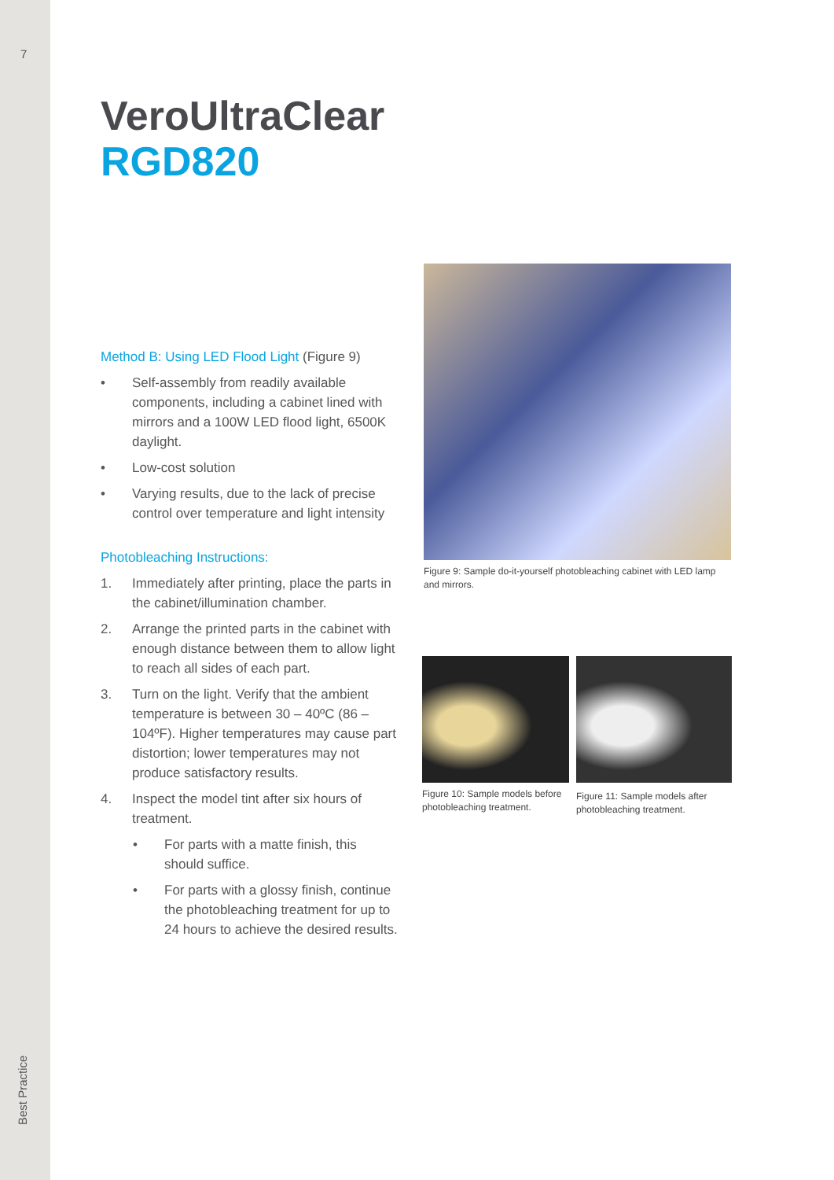7
Best Practice
VeroUltraClear
RGD820
Method B: Using LED Flood Light (Figure 9)
• Self-assembly from readily available components, including a cabinet lined with mirrors and a 100W LED flood light, 6500K daylight.
• Low-cost solution
• Varying results, due to the lack of precise control over temperature and light intensity
Photobleaching Instructions:
1. Immediately after printing, place the parts in the cabinet/illumination chamber.
2. Arrange the printed parts in the cabinet with enough distance between them to allow light to reach all sides of each part.
3. Turn on the light. Verify that the ambient temperature is between 30 – 40ºC (86 – 104ºF). Higher temperatures may cause part distortion; lower temperatures may not produce satisfactory results.
4. Inspect the model tint after six hours of treatment.
• For parts with a matte finish, this should suffice.
• For parts with a glossy finish, continue the photobleaching treatment for up to 24 hours to achieve the desired results.
Figure 9: Sample do-it-yourself photobleaching cabinet with LED lamp and mirrors.
Figure 10: Sample models before photobleaching treatment.
Figure 11: Sample models after photobleaching treatment.